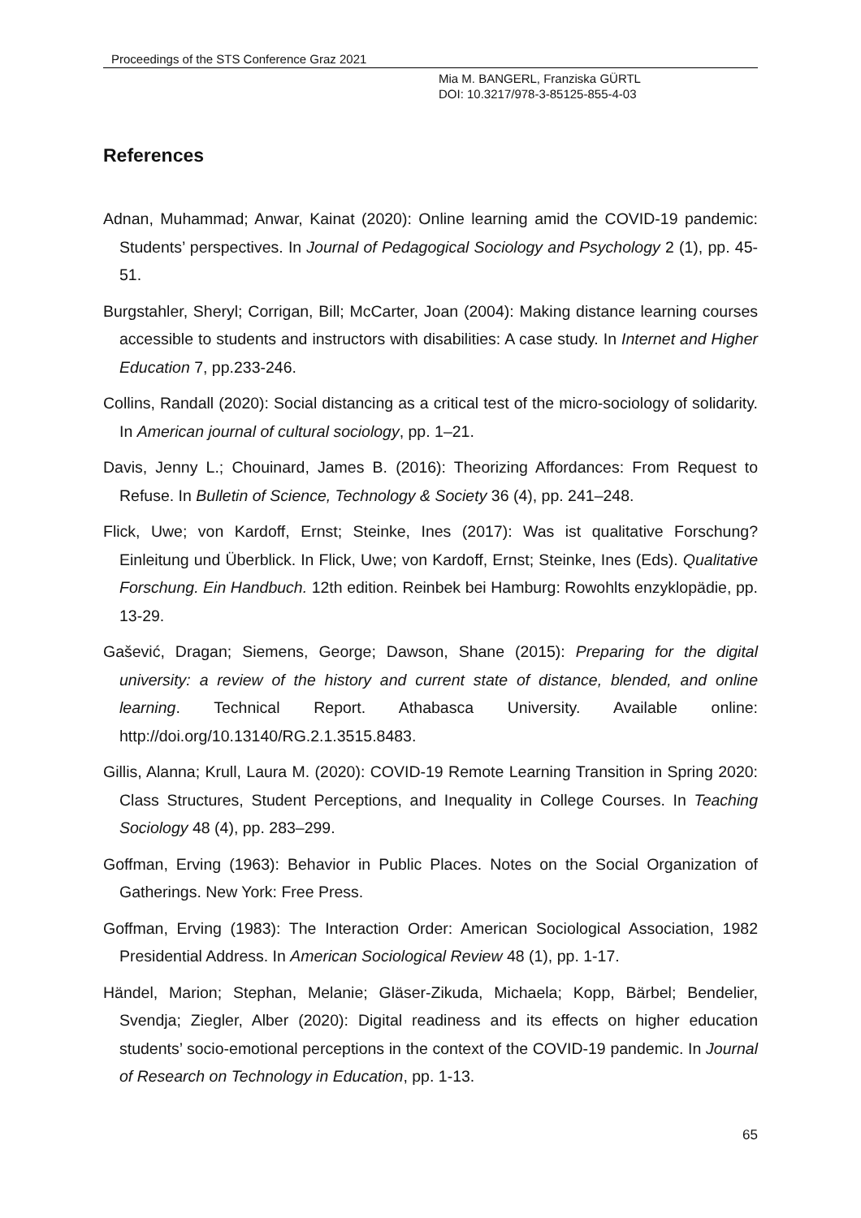Proceedings of the STS Conference Graz 2021
Mia M. BANGERL, Franziska GÜRTL
DOI: 10.3217/978-3-85125-855-4-03
References
Adnan, Muhammad; Anwar, Kainat (2020): Online learning amid the COVID-19 pandemic: Students’ perspectives. In Journal of Pedagogical Sociology and Psychology 2 (1), pp. 45-51.
Burgstahler, Sheryl; Corrigan, Bill; McCarter, Joan (2004): Making distance learning courses accessible to students and instructors with disabilities: A case study. In Internet and Higher Education 7, pp.233-246.
Collins, Randall (2020): Social distancing as a critical test of the micro-sociology of solidarity. In American journal of cultural sociology, pp. 1–21.
Davis, Jenny L.; Chouinard, James B. (2016): Theorizing Affordances: From Request to Refuse. In Bulletin of Science, Technology & Society 36 (4), pp. 241–248.
Flick, Uwe; von Kardoff, Ernst; Steinke, Ines (2017): Was ist qualitative Forschung? Einleitung und Überblick. In Flick, Uwe; von Kardoff, Ernst; Steinke, Ines (Eds). Qualitative Forschung. Ein Handbuch. 12th edition. Reinbek bei Hamburg: Rowohlts enzyklopädie, pp. 13-29.
Gašević, Dragan; Siemens, George; Dawson, Shane (2015): Preparing for the digital university: a review of the history and current state of distance, blended, and online learning. Technical Report. Athabasca University. Available online: http://doi.org/10.13140/RG.2.1.3515.8483.
Gillis, Alanna; Krull, Laura M. (2020): COVID-19 Remote Learning Transition in Spring 2020: Class Structures, Student Perceptions, and Inequality in College Courses. In Teaching Sociology 48 (4), pp. 283–299.
Goffman, Erving (1963): Behavior in Public Places. Notes on the Social Organization of Gatherings. New York: Free Press.
Goffman, Erving (1983): The Interaction Order: American Sociological Association, 1982 Presidential Address. In American Sociological Review 48 (1), pp. 1-17.
Händel, Marion; Stephan, Melanie; Gläser-Zikuda, Michaela; Kopp, Bärbel; Bendelier, Svendja; Ziegler, Alber (2020): Digital readiness and its effects on higher education students’ socio-emotional perceptions in the context of the COVID-19 pandemic. In Journal of Research on Technology in Education, pp. 1-13.
65